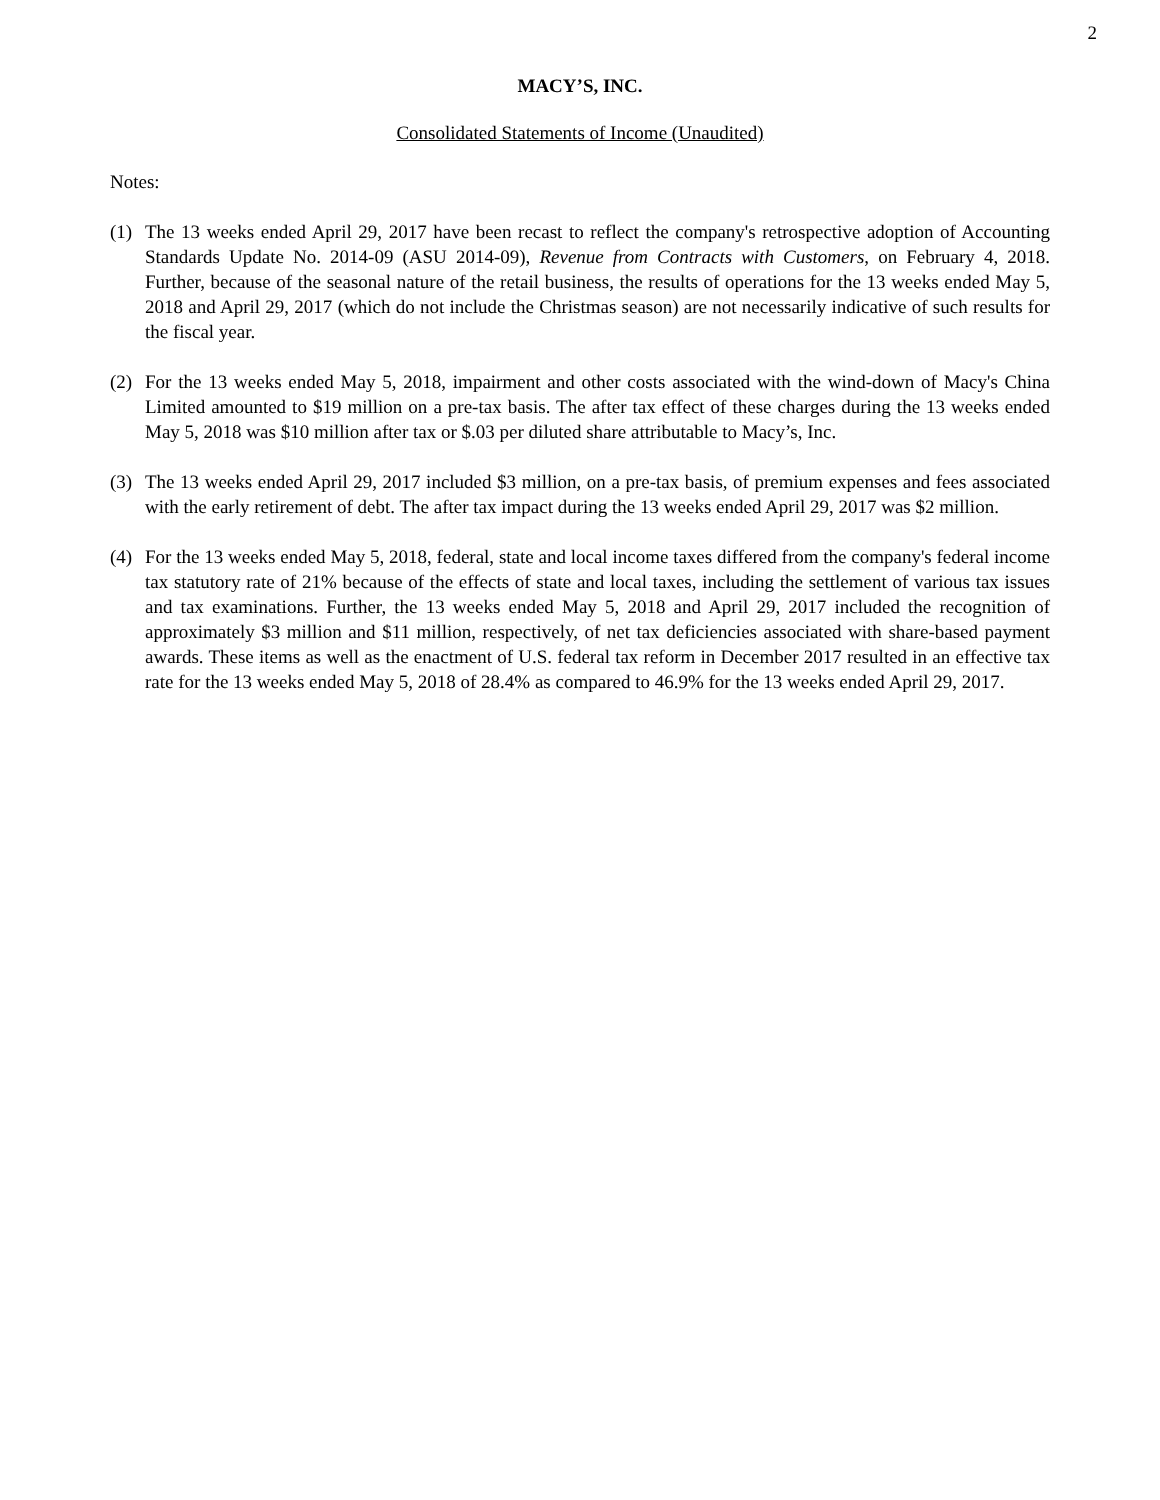2
MACY’S, INC.
Consolidated Statements of Income (Unaudited)
Notes:
(1) The 13 weeks ended April 29, 2017 have been recast to reflect the company's retrospective adoption of Accounting Standards Update No. 2014-09 (ASU 2014-09), Revenue from Contracts with Customers, on February 4, 2018. Further, because of the seasonal nature of the retail business, the results of operations for the 13 weeks ended May 5, 2018 and April 29, 2017 (which do not include the Christmas season) are not necessarily indicative of such results for the fiscal year.
(2) For the 13 weeks ended May 5, 2018, impairment and other costs associated with the wind-down of Macy's China Limited amounted to $19 million on a pre-tax basis. The after tax effect of these charges during the 13 weeks ended May 5, 2018 was $10 million after tax or $.03 per diluted share attributable to Macy’s, Inc.
(3) The 13 weeks ended April 29, 2017 included $3 million, on a pre-tax basis, of premium expenses and fees associated with the early retirement of debt. The after tax impact during the 13 weeks ended April 29, 2017 was $2 million.
(4) For the 13 weeks ended May 5, 2018, federal, state and local income taxes differed from the company's federal income tax statutory rate of 21% because of the effects of state and local taxes, including the settlement of various tax issues and tax examinations. Further, the 13 weeks ended May 5, 2018 and April 29, 2017 included the recognition of approximately $3 million and $11 million, respectively, of net tax deficiencies associated with share-based payment awards. These items as well as the enactment of U.S. federal tax reform in December 2017 resulted in an effective tax rate for the 13 weeks ended May 5, 2018 of 28.4% as compared to 46.9% for the 13 weeks ended April 29, 2017.